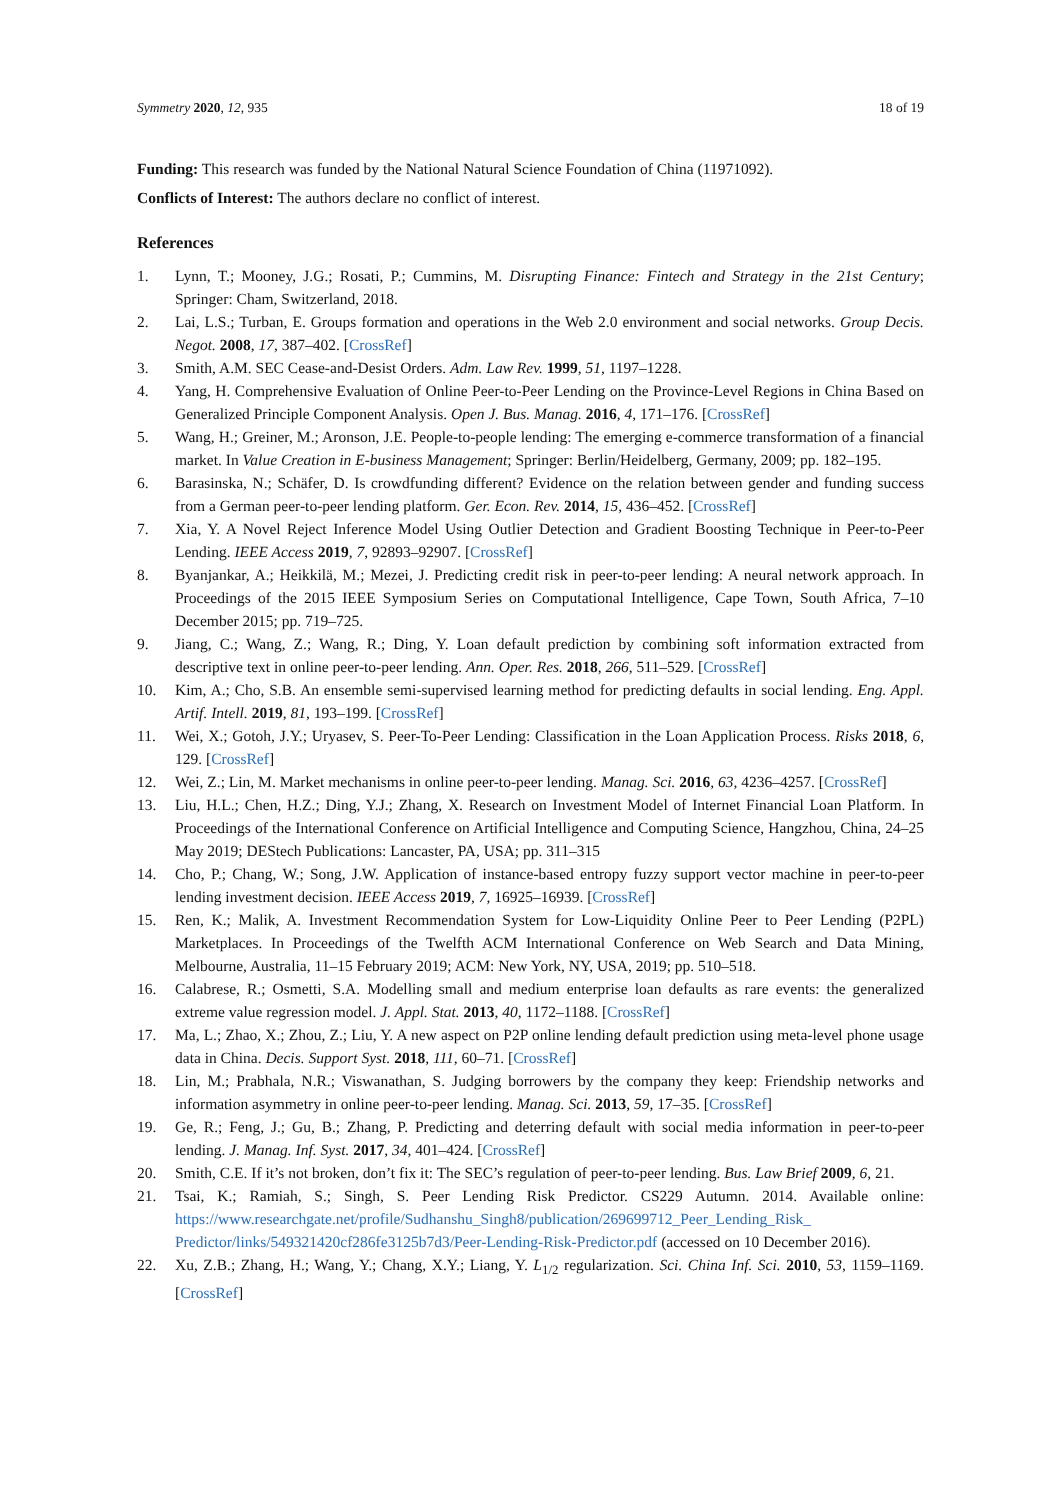Symmetry 2020, 12, 935 18 of 19
Funding: This research was funded by the National Natural Science Foundation of China (11971092).
Conflicts of Interest: The authors declare no conflict of interest.
References
1. Lynn, T.; Mooney, J.G.; Rosati, P.; Cummins, M. Disrupting Finance: Fintech and Strategy in the 21st Century; Springer: Cham, Switzerland, 2018.
2. Lai, L.S.; Turban, E. Groups formation and operations in the Web 2.0 environment and social networks. Group Decis. Negot. 2008, 17, 387–402. [CrossRef]
3. Smith, A.M. SEC Cease-and-Desist Orders. Adm. Law Rev. 1999, 51, 1197–1228.
4. Yang, H. Comprehensive Evaluation of Online Peer-to-Peer Lending on the Province-Level Regions in China Based on Generalized Principle Component Analysis. Open J. Bus. Manag. 2016, 4, 171–176. [CrossRef]
5. Wang, H.; Greiner, M.; Aronson, J.E. People-to-people lending: The emerging e-commerce transformation of a financial market. In Value Creation in E-business Management; Springer: Berlin/Heidelberg, Germany, 2009; pp. 182–195.
6. Barasinska, N.; Schäfer, D. Is crowdfunding different? Evidence on the relation between gender and funding success from a German peer-to-peer lending platform. Ger. Econ. Rev. 2014, 15, 436–452. [CrossRef]
7. Xia, Y. A Novel Reject Inference Model Using Outlier Detection and Gradient Boosting Technique in Peer-to-Peer Lending. IEEE Access 2019, 7, 92893–92907. [CrossRef]
8. Byanjankar, A.; Heikkilä, M.; Mezei, J. Predicting credit risk in peer-to-peer lending: A neural network approach. In Proceedings of the 2015 IEEE Symposium Series on Computational Intelligence, Cape Town, South Africa, 7–10 December 2015; pp. 719–725.
9. Jiang, C.; Wang, Z.; Wang, R.; Ding, Y. Loan default prediction by combining soft information extracted from descriptive text in online peer-to-peer lending. Ann. Oper. Res. 2018, 266, 511–529. [CrossRef]
10. Kim, A.; Cho, S.B. An ensemble semi-supervised learning method for predicting defaults in social lending. Eng. Appl. Artif. Intell. 2019, 81, 193–199. [CrossRef]
11. Wei, X.; Gotoh, J.Y.; Uryasev, S. Peer-To-Peer Lending: Classification in the Loan Application Process. Risks 2018, 6, 129. [CrossRef]
12. Wei, Z.; Lin, M. Market mechanisms in online peer-to-peer lending. Manag. Sci. 2016, 63, 4236–4257. [CrossRef]
13. Liu, H.L.; Chen, H.Z.; Ding, Y.J.; Zhang, X. Research on Investment Model of Internet Financial Loan Platform. In Proceedings of the International Conference on Artificial Intelligence and Computing Science, Hangzhou, China, 24–25 May 2019; DEStech Publications: Lancaster, PA, USA; pp. 311–315
14. Cho, P.; Chang, W.; Song, J.W. Application of instance-based entropy fuzzy support vector machine in peer-to-peer lending investment decision. IEEE Access 2019, 7, 16925–16939. [CrossRef]
15. Ren, K.; Malik, A. Investment Recommendation System for Low-Liquidity Online Peer to Peer Lending (P2PL) Marketplaces. In Proceedings of the Twelfth ACM International Conference on Web Search and Data Mining, Melbourne, Australia, 11–15 February 2019; ACM: New York, NY, USA, 2019; pp. 510–518.
16. Calabrese, R.; Osmetti, S.A. Modelling small and medium enterprise loan defaults as rare events: the generalized extreme value regression model. J. Appl. Stat. 2013, 40, 1172–1188. [CrossRef]
17. Ma, L.; Zhao, X.; Zhou, Z.; Liu, Y. A new aspect on P2P online lending default prediction using meta-level phone usage data in China. Decis. Support Syst. 2018, 111, 60–71. [CrossRef]
18. Lin, M.; Prabhala, N.R.; Viswanathan, S. Judging borrowers by the company they keep: Friendship networks and information asymmetry in online peer-to-peer lending. Manag. Sci. 2013, 59, 17–35. [CrossRef]
19. Ge, R.; Feng, J.; Gu, B.; Zhang, P. Predicting and deterring default with social media information in peer-to-peer lending. J. Manag. Inf. Syst. 2017, 34, 401–424. [CrossRef]
20. Smith, C.E. If it’s not broken, don’t fix it: The SEC’s regulation of peer-to-peer lending. Bus. Law Brief 2009, 6, 21.
21. Tsai, K.; Ramiah, S.; Singh, S. Peer Lending Risk Predictor. CS229 Autumn. 2014. Available online: https://www.researchgate.net/profile/Sudhanshu_Singh8/publication/269699712_Peer_Lending_Risk_ Predictor/links/549321420cf286fe3125b7d3/Peer-Lending-Risk-Predictor.pdf (accessed on 10 December 2016).
22. Xu, Z.B.; Zhang, H.; Wang, Y.; Chang, X.Y.; Liang, Y. L<sub>1/2</sub> regularization. Sci. China Inf. Sci. 2010, 53, 1159–1169. [CrossRef]